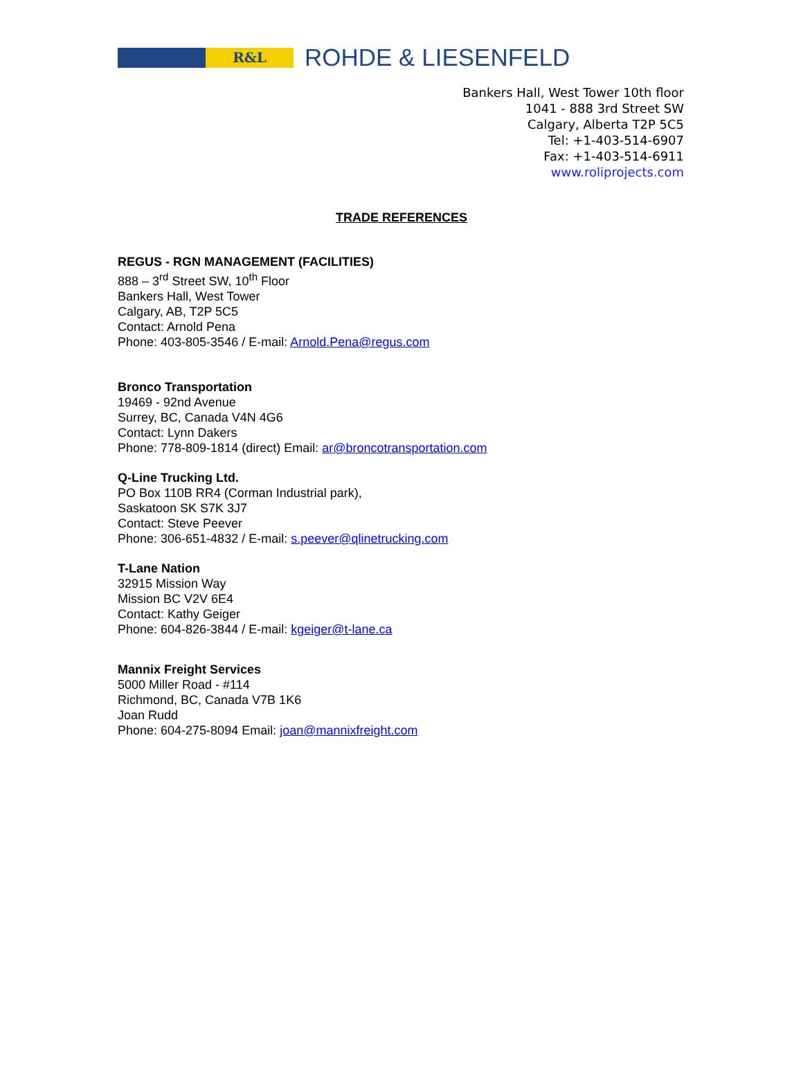R&L
ROHDE & LIESENFELD
Bankers Hall, West Tower 10th floor
1041 - 888 3rd Street SW
Calgary, Alberta T2P 5C5
Tel: +1-403-514-6907
Fax: +1-403-514-6911
www.roliprojects.com
TRADE REFERENCES
REGUS - RGN MANAGEMENT (FACILITIES)
888 – 3<sup>rd</sup> Street SW, 10<sup>th</sup> Floor
Bankers Hall, West Tower
Calgary, AB, T2P 5C5
Contact: Arnold Pena
Phone: 403-805-3546 / E-mail: Arnold.Pena@regus.com
Bronco Transportation
19469 - 92nd Avenue
Surrey, BC, Canada V4N 4G6
Contact: Lynn Dakers
Phone: 778-809-1814 (direct) Email: ar@broncotransportation.com
Q-Line Trucking Ltd.
PO Box 110B RR4 (Corman Industrial park),
Saskatoon SK S7K 3J7
Contact: Steve Peever
Phone: 306-651-4832 / E-mail: s.peever@qlinetrucking.com
T-Lane Nation
32915 Mission Way
Mission BC V2V 6E4
Contact: Kathy Geiger
Phone: 604-826-3844 / E-mail: kgeiger@t-lane.ca
Mannix Freight Services
5000 Miller Road - #114
Richmond, BC, Canada V7B 1K6
Joan Rudd
Phone: 604-275-8094 Email: joan@mannixfreight.com